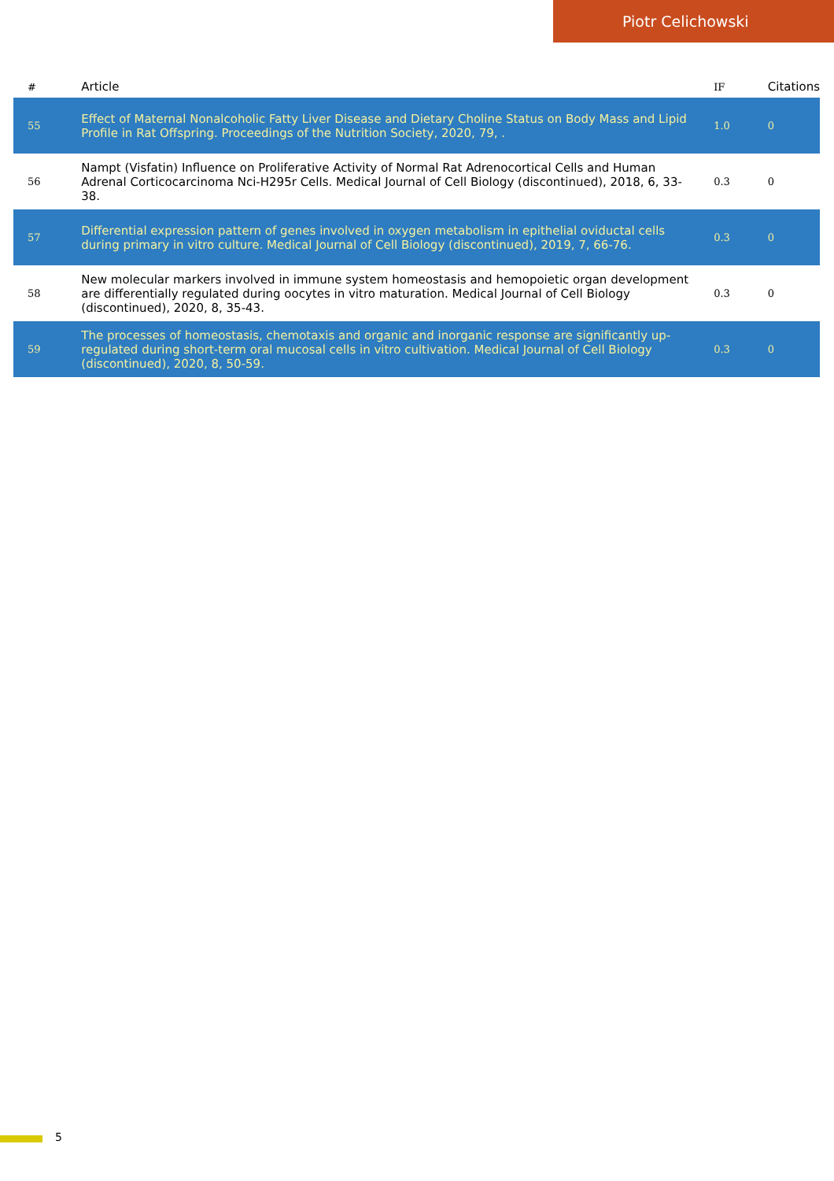Piotr Celichowski
| # | Article | IF | Citations |
| --- | --- | --- | --- |
| 55 | Effect of Maternal Nonalcoholic Fatty Liver Disease and Dietary Choline Status on Body Mass and Lipid Profile in Rat Offspring. Proceedings of the Nutrition Society, 2020, 79, . | 1.0 | 0 |
| 56 | Nampt (Visfatin) Influence on Proliferative Activity of Normal Rat Adrenocortical Cells and Human Adrenal Corticocarcinoma Nci-H295r Cells. Medical Journal of Cell Biology (discontinued), 2018, 6, 33-38. | 0.3 | 0 |
| 57 | Differential expression pattern of genes involved in oxygen metabolism in epithelial oviductal cells during primary in vitro culture. Medical Journal of Cell Biology (discontinued), 2019, 7, 66-76. | 0.3 | 0 |
| 58 | New molecular markers involved in immune system homeostasis and hemopoietic organ development are differentially regulated during oocytes in vitro maturation. Medical Journal of Cell Biology (discontinued), 2020, 8, 35-43. | 0.3 | 0 |
| 59 | The processes of homeostasis, chemotaxis and organic and inorganic response are significantly up-regulated during short-term oral mucosal cells in vitro cultivation. Medical Journal of Cell Biology (discontinued), 2020, 8, 50-59. | 0.3 | 0 |
5